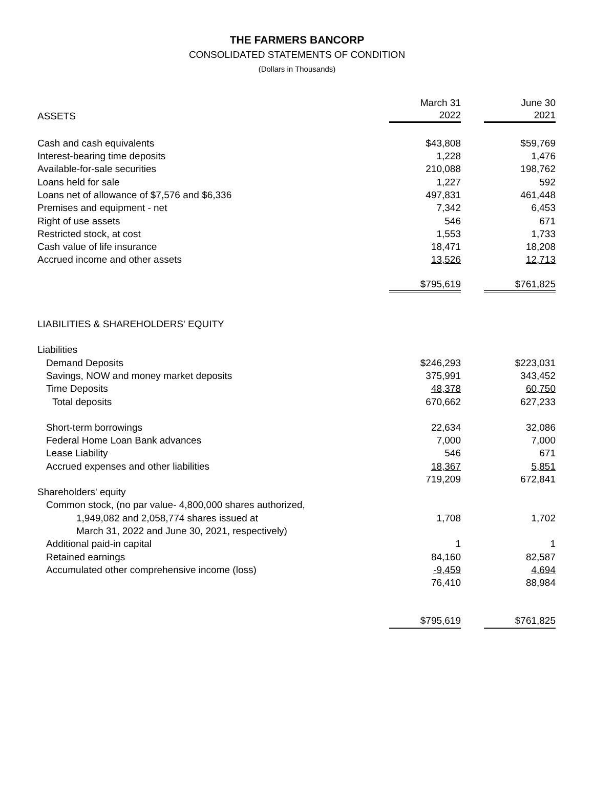THE FARMERS BANCORP
CONSOLIDATED STATEMENTS OF CONDITION
(Dollars in Thousands)
| ASSETS | March 31 2022 | | June 30 2021 |
| Cash and cash equivalents | $43,808 | | $59,769 |
| Interest-bearing time deposits | 1,228 | | 1,476 |
| Available-for-sale securities | 210,088 | | 198,762 |
| Loans held for sale | 1,227 | | 592 |
| Loans net of allowance of $7,576 and $6,336 | 497,831 | | 461,448 |
| Premises and equipment - net | 7,342 | | 6,453 |
| Right of use assets | 546 | | 671 |
| Restricted stock, at cost | 1,553 | | 1,733 |
| Cash value of life insurance | 18,471 | | 18,208 |
| Accrued income and other assets | 13,526 | | 12,713 |
| | $795,619 | | $761,825 |
| LIABILITIES & SHAREHOLDERS' EQUITY | | | |
| Liabilities | | | |
| Demand Deposits | $246,293 | | $223,031 |
| Savings, NOW and money market deposits | 375,991 | | 343,452 |
| Time Deposits | 48,378 | | 60,750 |
| Total deposits | 670,662 | | 627,233 |
| Short-term borrowings | 22,634 | | 32,086 |
| Federal Home Loan Bank advances | 7,000 | | 7,000 |
| Lease Liability | 546 | | 671 |
| Accrued expenses and other liabilities | 18,367 | | 5,851 |
| | 719,209 | | 672,841 |
| Shareholders' equity | | | |
| Common stock, (no par value- 4,800,000 shares authorized, | | | |
| 1,949,082 and 2,058,774 shares issued at | 1,708 | | 1,702 |
| March 31, 2022 and June 30, 2021, respectively) | | | |
| Additional paid-in capital | 1 | | 1 |
| Retained earnings | 84,160 | | 82,587 |
| Accumulated other comprehensive income (loss) | -9,459 | | 4,694 |
| | 76,410 | | 88,984 |
| | $795,619 | | $761,825 |